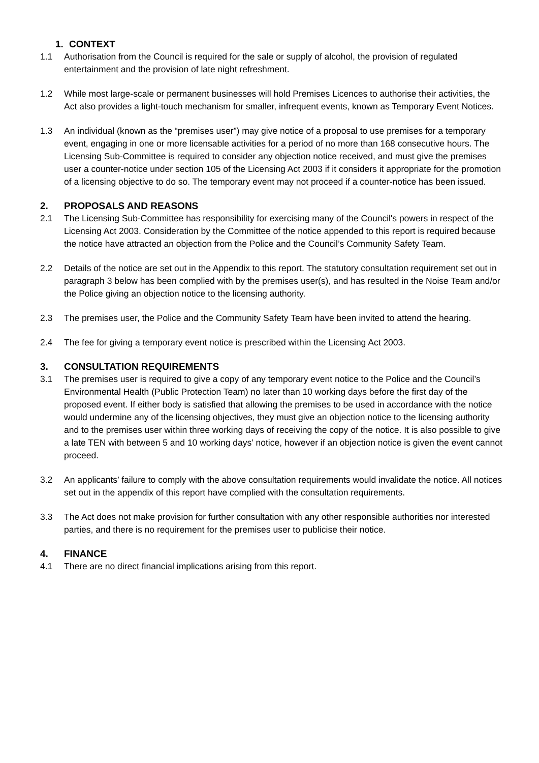1. CONTEXT
1.1 Authorisation from the Council is required for the sale or supply of alcohol, the provision of regulated entertainment and the provision of late night refreshment.
1.2 While most large-scale or permanent businesses will hold Premises Licences to authorise their activities, the Act also provides a light-touch mechanism for smaller, infrequent events, known as Temporary Event Notices.
1.3 An individual (known as the “premises user”) may give notice of a proposal to use premises for a temporary event, engaging in one or more licensable activities for a period of no more than 168 consecutive hours. The Licensing Sub-Committee is required to consider any objection notice received, and must give the premises user a counter-notice under section 105 of the Licensing Act 2003 if it considers it appropriate for the promotion of a licensing objective to do so. The temporary event may not proceed if a counter-notice has been issued.
2. PROPOSALS AND REASONS
2.1 The Licensing Sub-Committee has responsibility for exercising many of the Council's powers in respect of the Licensing Act 2003. Consideration by the Committee of the notice appended to this report is required because the notice have attracted an objection from the Police and the Council’s Community Safety Team.
2.2 Details of the notice are set out in the Appendix to this report. The statutory consultation requirement set out in paragraph 3 below has been complied with by the premises user(s), and has resulted in the Noise Team and/or the Police giving an objection notice to the licensing authority.
2.3 The premises user, the Police and the Community Safety Team have been invited to attend the hearing.
2.4 The fee for giving a temporary event notice is prescribed within the Licensing Act 2003.
3. CONSULTATION REQUIREMENTS
3.1 The premises user is required to give a copy of any temporary event notice to the Police and the Council’s Environmental Health (Public Protection Team) no later than 10 working days before the first day of the proposed event. If either body is satisfied that allowing the premises to be used in accordance with the notice would undermine any of the licensing objectives, they must give an objection notice to the licensing authority and to the premises user within three working days of receiving the copy of the notice. It is also possible to give a late TEN with between 5 and 10 working days’ notice, however if an objection notice is given the event cannot proceed.
3.2 An applicants’ failure to comply with the above consultation requirements would invalidate the notice. All notices set out in the appendix of this report have complied with the consultation requirements.
3.3 The Act does not make provision for further consultation with any other responsible authorities nor interested parties, and there is no requirement for the premises user to publicise their notice.
4. FINANCE
4.1 There are no direct financial implications arising from this report.